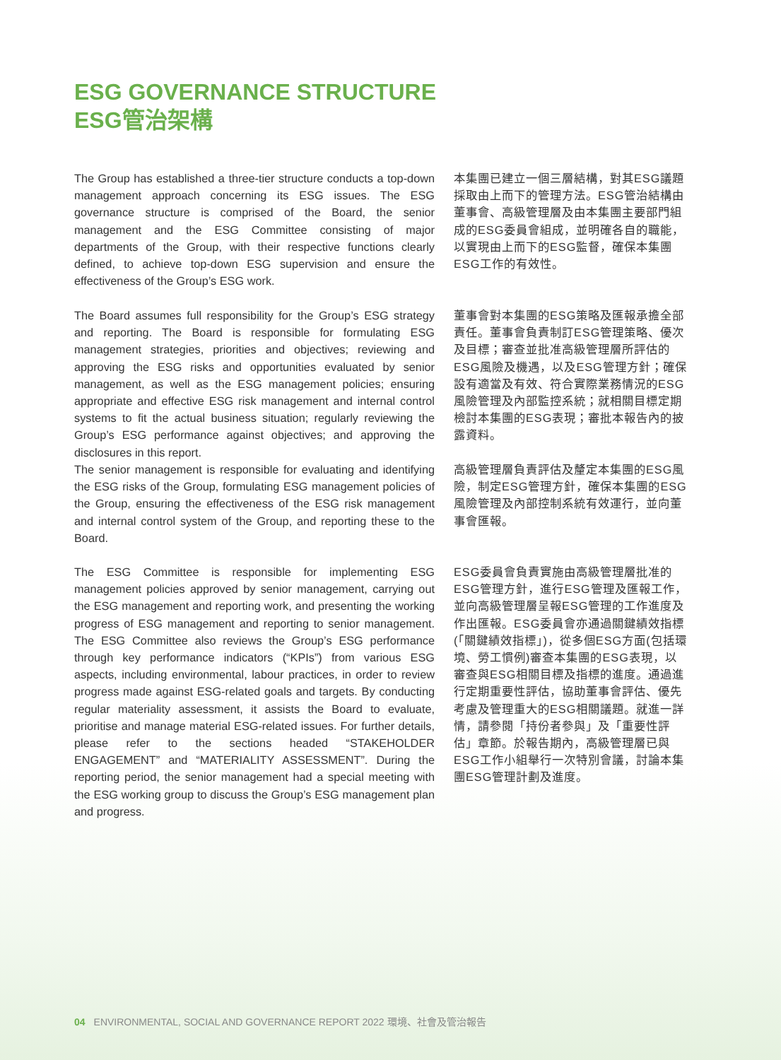ESG GOVERNANCE STRUCTURE
ESG管治架構
The Group has established a three-tier structure conducts a top-down management approach concerning its ESG issues. The ESG governance structure is comprised of the Board, the senior management and the ESG Committee consisting of major departments of the Group, with their respective functions clearly defined, to achieve top-down ESG supervision and ensure the effectiveness of the Group’s ESG work.
The Board assumes full responsibility for the Group’s ESG strategy and reporting. The Board is responsible for formulating ESG management strategies, priorities and objectives; reviewing and approving the ESG risks and opportunities evaluated by senior management, as well as the ESG management policies; ensuring appropriate and effective ESG risk management and internal control systems to fit the actual business situation; regularly reviewing the Group’s ESG performance against objectives; and approving the disclosures in this report.
The senior management is responsible for evaluating and identifying the ESG risks of the Group, formulating ESG management policies of the Group, ensuring the effectiveness of the ESG risk management and internal control system of the Group, and reporting these to the Board.
The ESG Committee is responsible for implementing ESG management policies approved by senior management, carrying out the ESG management and reporting work, and presenting the working progress of ESG management and reporting to senior management. The ESG Committee also reviews the Group’s ESG performance through key performance indicators (“KPIs”) from various ESG aspects, including environmental, labour practices, in order to review progress made against ESG-related goals and targets. By conducting regular materiality assessment, it assists the Board to evaluate, prioritise and manage material ESG-related issues. For further details, please refer to the sections headed “STAKEHOLDER ENGAGEMENT” and “MATERIALITY ASSESSMENT”. During the reporting period, the senior management had a special meeting with the ESG working group to discuss the Group’s ESG management plan and progress.
本集團已建立一個三層結構，對其ESG議題採取由上而下的管理方法。ESG管治結構由董事會、高級管理層及由本集團主要部門組成的ESG委員會組成，並明確各自的職能，以實現由上而下的ESG監督，確保本集團ESG工作的有效性。
董事會對本集團的ESG策略及匯報承擔全部責任。董事會負責制訂ESG管理策略、優次及目標；審查並批准高級管理層所評估的ESG風險及機遇，以及ESG管理方針；確保設有適當及有效、符合實際業務情況的ESG風險管理及內部監控系統；就相關目標定期檢討本集團的ESG表現；審批本報告內的披露資料。
高級管理層負責評估及釐定本集團的ESG風險，制定ESG管理方針，確保本集團的ESG風險管理及內部控制系統有效運行，並向董事會匯報。
ESG委員會負責實施由高級管理層批准的ESG管理方針，進行ESG管理及匯報工作，並向高級管理層呈報ESG管理的工作進度及作出匯報。ESG委員會亦通過關鍵績效指標(「關鍵績效指標」)，從多個ESG方面(包括環境、勞工慣例)審查本集團的ESG表現，以審查與ESG相關目標及指標的進度。通過進行定期重要性評估，協助董事會評估、優先考慮及管理重大的ESG相關議題。就進一詳情，請參閱「持份者參與」及「重要性評估」章節。於報告期內，高級管理層已與ESG工作小組舉行一次特別會議，討論本集團ESG管理計劃及進度。
04 ENVIRONMENTAL, SOCIAL AND GOVERNANCE REPORT 2022 環境、社會及管治報告